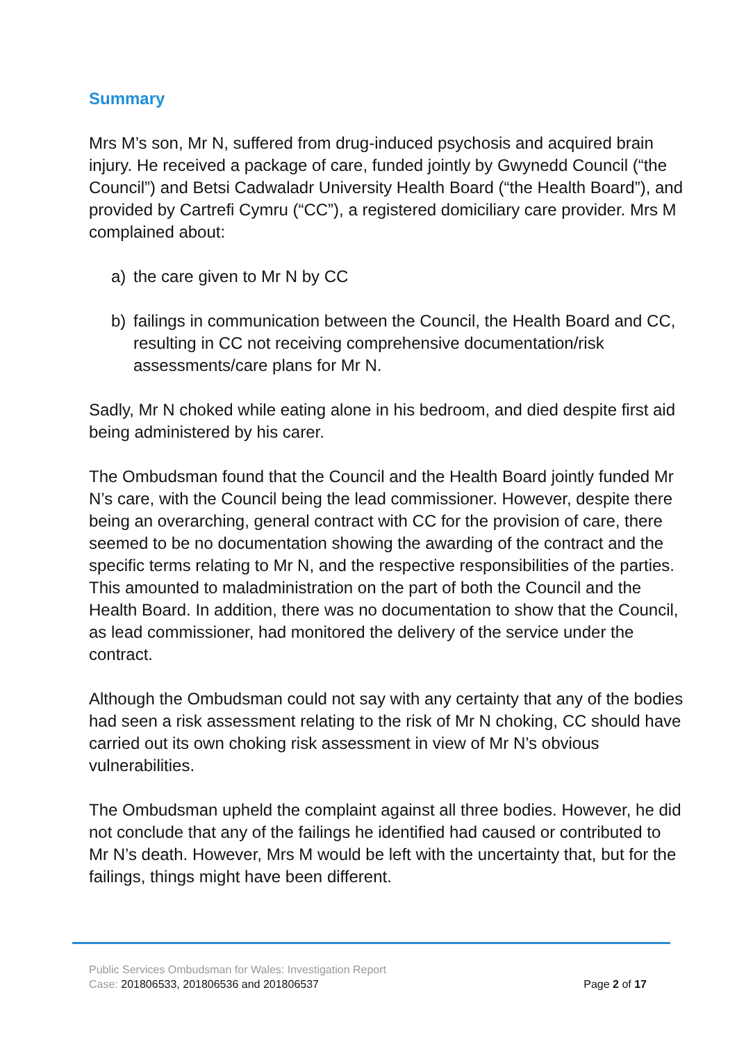Summary
Mrs M’s son, Mr N, suffered from drug-induced psychosis and acquired brain injury. He received a package of care, funded jointly by Gwynedd Council (“the Council”) and Betsi Cadwaladr University Health Board (“the Health Board”), and provided by Cartrefi Cymru (“CC”), a registered domiciliary care provider. Mrs M complained about:
a) the care given to Mr N by CC
b) failings in communication between the Council, the Health Board and CC, resulting in CC not receiving comprehensive documentation/risk assessments/care plans for Mr N.
Sadly, Mr N choked while eating alone in his bedroom, and died despite first aid being administered by his carer.
The Ombudsman found that the Council and the Health Board jointly funded Mr N’s care, with the Council being the lead commissioner. However, despite there being an overarching, general contract with CC for the provision of care, there seemed to be no documentation showing the awarding of the contract and the specific terms relating to Mr N, and the respective responsibilities of the parties. This amounted to maladministration on the part of both the Council and the Health Board. In addition, there was no documentation to show that the Council, as lead commissioner, had monitored the delivery of the service under the contract.
Although the Ombudsman could not say with any certainty that any of the bodies had seen a risk assessment relating to the risk of Mr N choking, CC should have carried out its own choking risk assessment in view of Mr N’s obvious vulnerabilities.
The Ombudsman upheld the complaint against all three bodies. However, he did not conclude that any of the failings he identified had caused or contributed to Mr N’s death. However, Mrs M would be left with the uncertainty that, but for the failings, things might have been different.
Public Services Ombudsman for Wales: Investigation Report
Case: 201806533, 201806536 and 201806537 Page 2 of 17